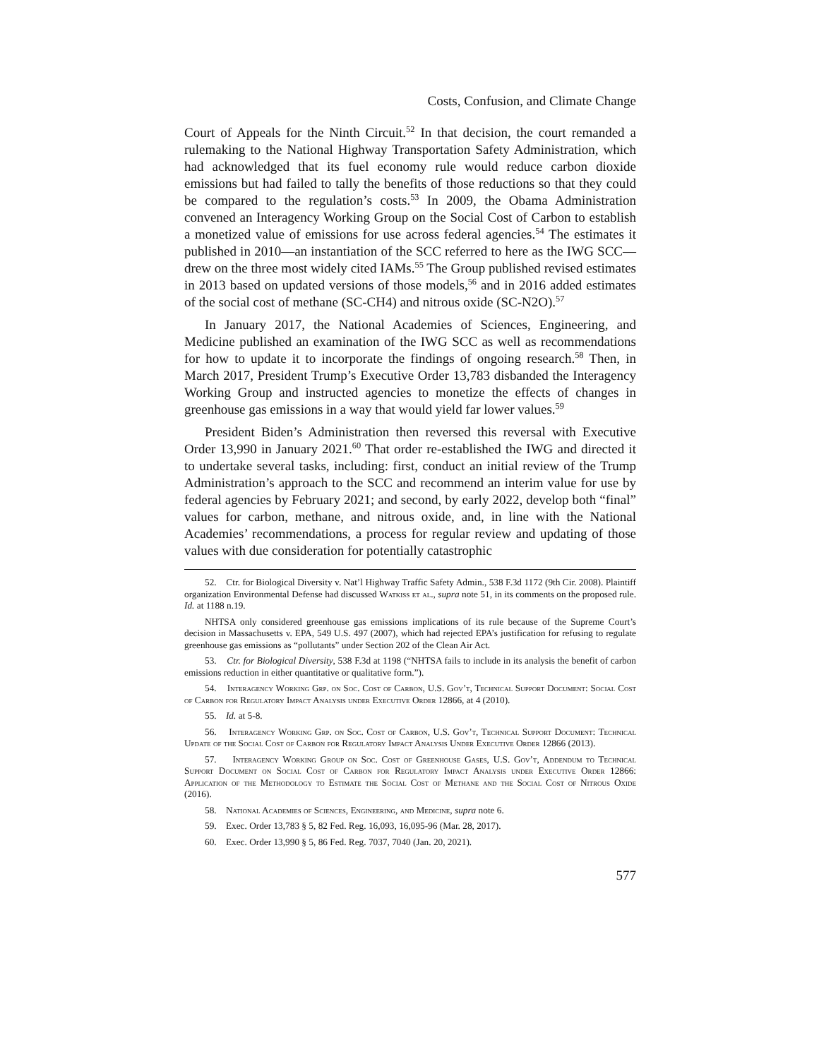Costs, Confusion, and Climate Change
Court of Appeals for the Ninth Circuit.<sup>52</sup> In that decision, the court remanded a rulemaking to the National Highway Transportation Safety Administration, which had acknowledged that its fuel economy rule would reduce carbon dioxide emissions but had failed to tally the benefits of those reductions so that they could be compared to the regulation’s costs.<sup>53</sup> In 2009, the Obama Administration convened an Interagency Working Group on the Social Cost of Carbon to establish a monetized value of emissions for use across federal agencies.<sup>54</sup> The estimates it published in 2010—an instantiation of the SCC referred to here as the IWG SCC—drew on the three most widely cited IAMs.<sup>55</sup> The Group published revised estimates in 2013 based on updated versions of those models,<sup>56</sup> and in 2016 added estimates of the social cost of methane (SC-CH4) and nitrous oxide (SC-N2O).<sup>57</sup>
In January 2017, the National Academies of Sciences, Engineering, and Medicine published an examination of the IWG SCC as well as recommendations for how to update it to incorporate the findings of ongoing research.<sup>58</sup> Then, in March 2017, President Trump’s Executive Order 13,783 disbanded the Interagency Working Group and instructed agencies to monetize the effects of changes in greenhouse gas emissions in a way that would yield far lower values.<sup>59</sup>
President Biden’s Administration then reversed this reversal with Executive Order 13,990 in January 2021.<sup>60</sup> That order re-established the IWG and directed it to undertake several tasks, including: first, conduct an initial review of the Trump Administration’s approach to the SCC and recommend an interim value for use by federal agencies by February 2021; and second, by early 2022, develop both “final” values for carbon, methane, and nitrous oxide, and, in line with the National Academies’ recommendations, a process for regular review and updating of those values with due consideration for potentially catastrophic
52. Ctr. for Biological Diversity v. Nat’l Highway Traffic Safety Admin., 538 F.3d 1172 (9th Cir. 2008). Plaintiff organization Environmental Defense had discussed Watkiss et al., supra note 51, in its comments on the proposed rule. Id. at 1188 n.19.
NHTSA only considered greenhouse gas emissions implications of its rule because of the Supreme Court’s decision in Massachusetts v. EPA, 549 U.S. 497 (2007), which had rejected EPA’s justification for refusing to regulate greenhouse gas emissions as “pollutants” under Section 202 of the Clean Air Act.
53. Ctr. for Biological Diversity, 538 F.3d at 1198 (“NHTSA fails to include in its analysis the benefit of carbon emissions reduction in either quantitative or qualitative form.”).
54. Interagency Working Grp. on Soc. Cost of Carbon, U.S. Gov’t, Technical Support Document: Social Cost of Carbon for Regulatory Impact Analysis under Executive Order 12866, at 4 (2010).
55. Id. at 5-8.
56. Interagency Working Grp. on Soc. Cost of Carbon, U.S. Gov’t, Technical Support Document: Technical Update of the Social Cost of Carbon for Regulatory Impact Analysis Under Executive Order 12866 (2013).
57. Interagency Working Group on Soc. Cost of Greenhouse Gases, U.S. Gov’t, Addendum to Technical Support Document on Social Cost of Carbon for Regulatory Impact Analysis under Executive Order 12866: Application of the Methodology to Estimate the Social Cost of Methane and the Social Cost of Nitrous Oxide (2016).
58. National Academies of Sciences, Engineering, and Medicine, supra note 6.
59. Exec. Order 13,783 § 5, 82 Fed. Reg. 16,093, 16,095-96 (Mar. 28, 2017).
60. Exec. Order 13,990 § 5, 86 Fed. Reg. 7037, 7040 (Jan. 20, 2021).
577